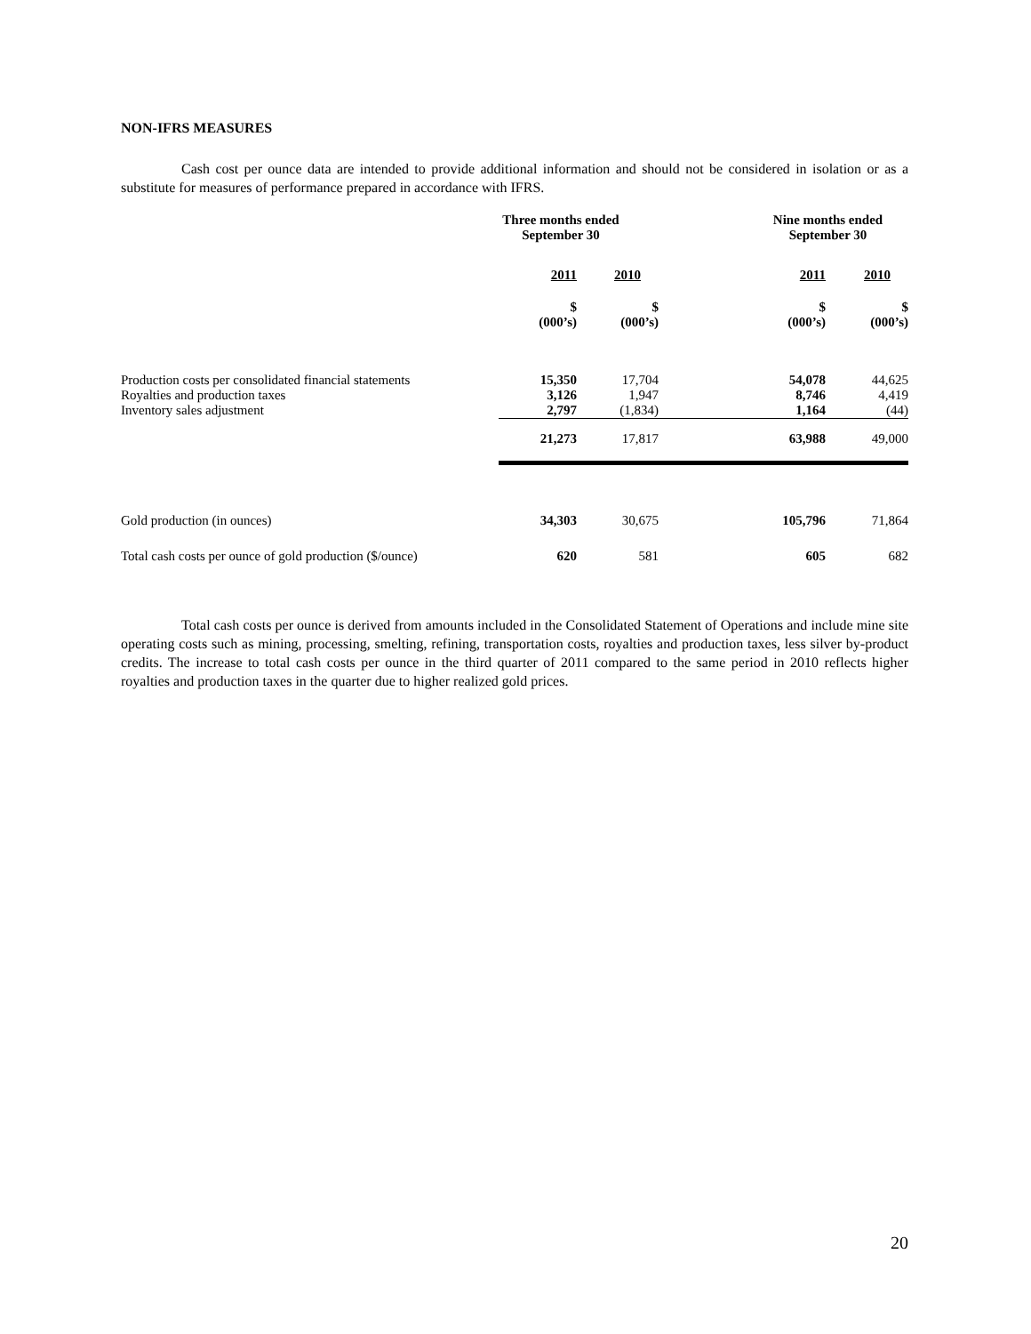NON-IFRS MEASURES
Cash cost per ounce data are intended to provide additional information and should not be considered in isolation or as a substitute for measures of performance prepared in accordance with IFRS.
| | Three months ended September 30 | | | Nine months ended September 30 | |
| | 2011 | 2010 | | 2011 | 2010 |
| | $ (000’s) | $ (000’s) | | $ (000’s) | $ (000’s) |
| Production costs per consolidated financial statements Royalties and production taxes Inventory sales adjustment | 15,350 3,126 2,797 | 17,704 1,947 (1,834) | | 54,078 8,746 1,164 | 44,625 4,419 (44) |
| | 21,273 | 17,817 | | 63,988 | 49,000 |
| Gold production (in ounces) | 34,303 | 30,675 | | 105,796 | 71,864 |
| Total cash costs per ounce of gold production ($/ounce) | 620 | 581 | | 605 | 682 |
Total cash costs per ounce is derived from amounts included in the Consolidated Statement of Operations and include mine site operating costs such as mining, processing, smelting, refining, transportation costs, royalties and production taxes, less silver by-product credits. The increase to total cash costs per ounce in the third quarter of 2011 compared to the same period in 2010 reflects higher royalties and production taxes in the quarter due to higher realized gold prices.
20